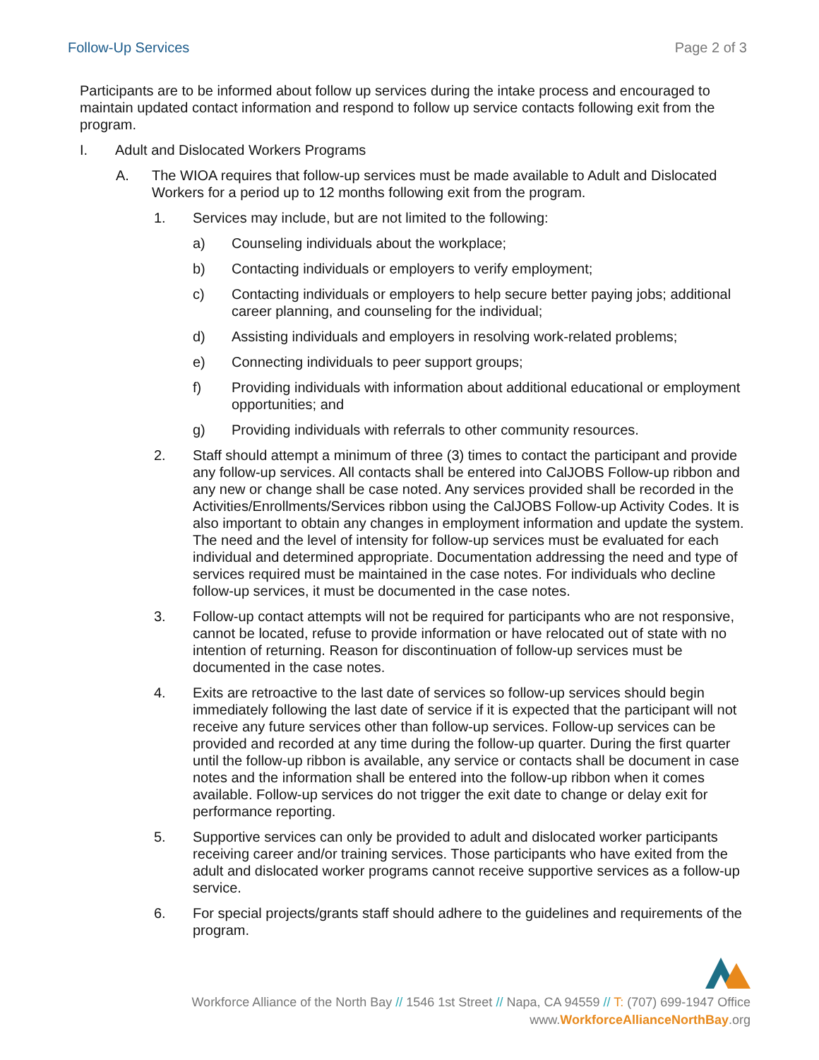Follow-Up Services Page 2 of 3
Participants are to be informed about follow up services during the intake process and encouraged to maintain updated contact information and respond to follow up service contacts following exit from the program.
I. Adult and Dislocated Workers Programs
A. The WIOA requires that follow-up services must be made available to Adult and Dislocated Workers for a period up to 12 months following exit from the program.
1. Services may include, but are not limited to the following:
a) Counseling individuals about the workplace;
b) Contacting individuals or employers to verify employment;
c) Contacting individuals or employers to help secure better paying jobs; additional career planning, and counseling for the individual;
d) Assisting individuals and employers in resolving work-related problems;
e) Connecting individuals to peer support groups;
f) Providing individuals with information about additional educational or employment opportunities; and
g) Providing individuals with referrals to other community resources.
2. Staff should attempt a minimum of three (3) times to contact the participant and provide any follow-up services. All contacts shall be entered into CalJOBS Follow-up ribbon and any new or change shall be case noted. Any services provided shall be recorded in the Activities/Enrollments/Services ribbon using the CalJOBS Follow-up Activity Codes. It is also important to obtain any changes in employment information and update the system. The need and the level of intensity for follow-up services must be evaluated for each individual and determined appropriate. Documentation addressing the need and type of services required must be maintained in the case notes. For individuals who decline follow-up services, it must be documented in the case notes.
3. Follow-up contact attempts will not be required for participants who are not responsive, cannot be located, refuse to provide information or have relocated out of state with no intention of returning. Reason for discontinuation of follow-up services must be documented in the case notes.
4. Exits are retroactive to the last date of services so follow-up services should begin immediately following the last date of service if it is expected that the participant will not receive any future services other than follow-up services. Follow-up services can be provided and recorded at any time during the follow-up quarter. During the first quarter until the follow-up ribbon is available, any service or contacts shall be document in case notes and the information shall be entered into the follow-up ribbon when it comes available. Follow-up services do not trigger the exit date to change or delay exit for performance reporting.
5. Supportive services can only be provided to adult and dislocated worker participants receiving career and/or training services. Those participants who have exited from the adult and dislocated worker programs cannot receive supportive services as a follow-up service.
6. For special projects/grants staff should adhere to the guidelines and requirements of the program.
Workforce Alliance of the North Bay // 1546 1st Street // Napa, CA 94559 // T: (707) 699-1947 Office
www.WorkforceAllianceNorthBay.org